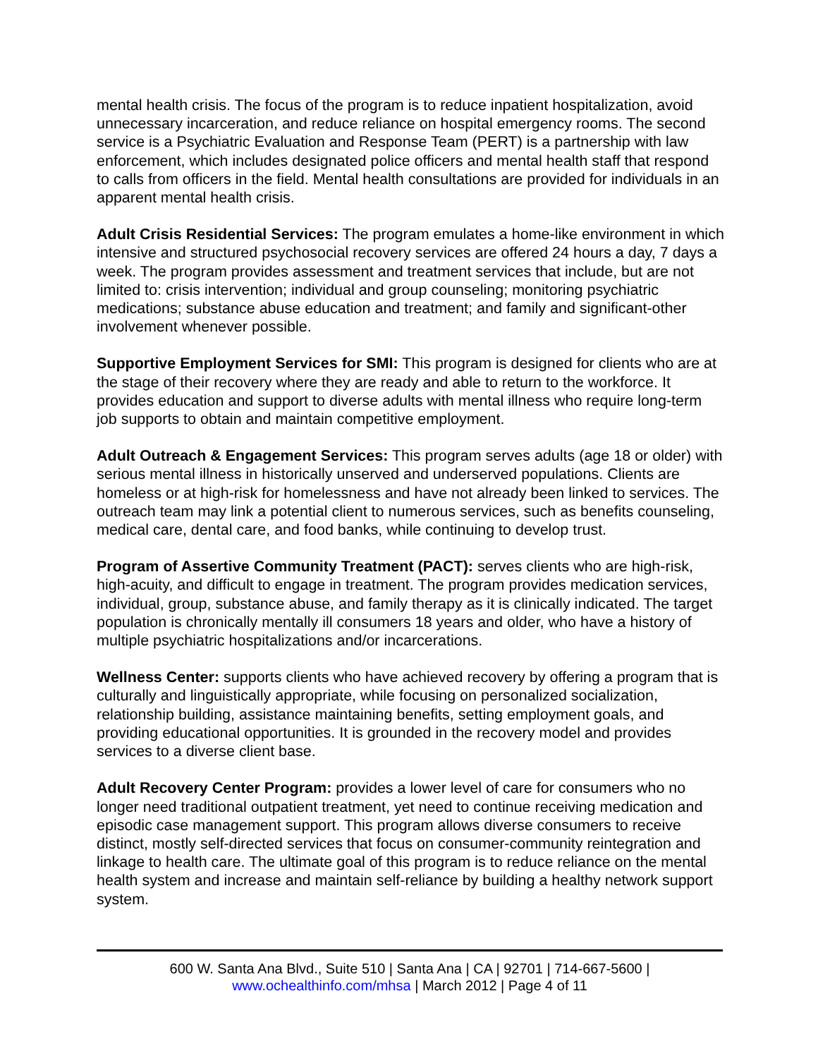mental health crisis. The focus of the program is to reduce inpatient hospitalization, avoid unnecessary incarceration, and reduce reliance on hospital emergency rooms. The second service is a Psychiatric Evaluation and Response Team (PERT) is a partnership with law enforcement, which includes designated police officers and mental health staff that respond to calls from officers in the field. Mental health consultations are provided for individuals in an apparent mental health crisis.
Adult Crisis Residential Services: The program emulates a home-like environment in which intensive and structured psychosocial recovery services are offered 24 hours a day, 7 days a week. The program provides assessment and treatment services that include, but are not limited to: crisis intervention; individual and group counseling; monitoring psychiatric medications; substance abuse education and treatment; and family and significant-other involvement whenever possible.
Supportive Employment Services for SMI: This program is designed for clients who are at the stage of their recovery where they are ready and able to return to the workforce. It provides education and support to diverse adults with mental illness who require long-term job supports to obtain and maintain competitive employment.
Adult Outreach & Engagement Services: This program serves adults (age 18 or older) with serious mental illness in historically unserved and underserved populations. Clients are homeless or at high-risk for homelessness and have not already been linked to services. The outreach team may link a potential client to numerous services, such as benefits counseling, medical care, dental care, and food banks, while continuing to develop trust.
Program of Assertive Community Treatment (PACT): serves clients who are high-risk, high-acuity, and difficult to engage in treatment. The program provides medication services, individual, group, substance abuse, and family therapy as it is clinically indicated. The target population is chronically mentally ill consumers 18 years and older, who have a history of multiple psychiatric hospitalizations and/or incarcerations.
Wellness Center: supports clients who have achieved recovery by offering a program that is culturally and linguistically appropriate, while focusing on personalized socialization, relationship building, assistance maintaining benefits, setting employment goals, and providing educational opportunities. It is grounded in the recovery model and provides services to a diverse client base.
Adult Recovery Center Program: provides a lower level of care for consumers who no longer need traditional outpatient treatment, yet need to continue receiving medication and episodic case management support. This program allows diverse consumers to receive distinct, mostly self-directed services that focus on consumer-community reintegration and linkage to health care. The ultimate goal of this program is to reduce reliance on the mental health system and increase and maintain self-reliance by building a healthy network support system.
600 W. Santa Ana Blvd., Suite 510 | Santa Ana | CA | 92701 | 714-667-5600 |
www.ochealthinfo.com/mhsa | March 2012 | Page 4 of 11